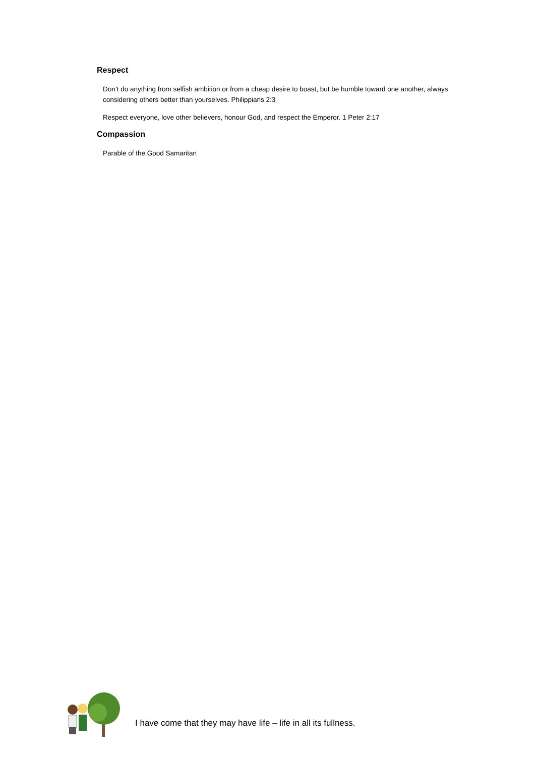Respect
Don’t do anything from selfish ambition or from a cheap desire to boast, but be humble toward one another, always considering others better than yourselves. Philippians 2:3
Respect everyone, love other believers, honour God, and respect the Emperor. 1 Peter 2:17
Compassion
Parable of the Good Samaritan
I have come that they may have life – life in all its fullness.